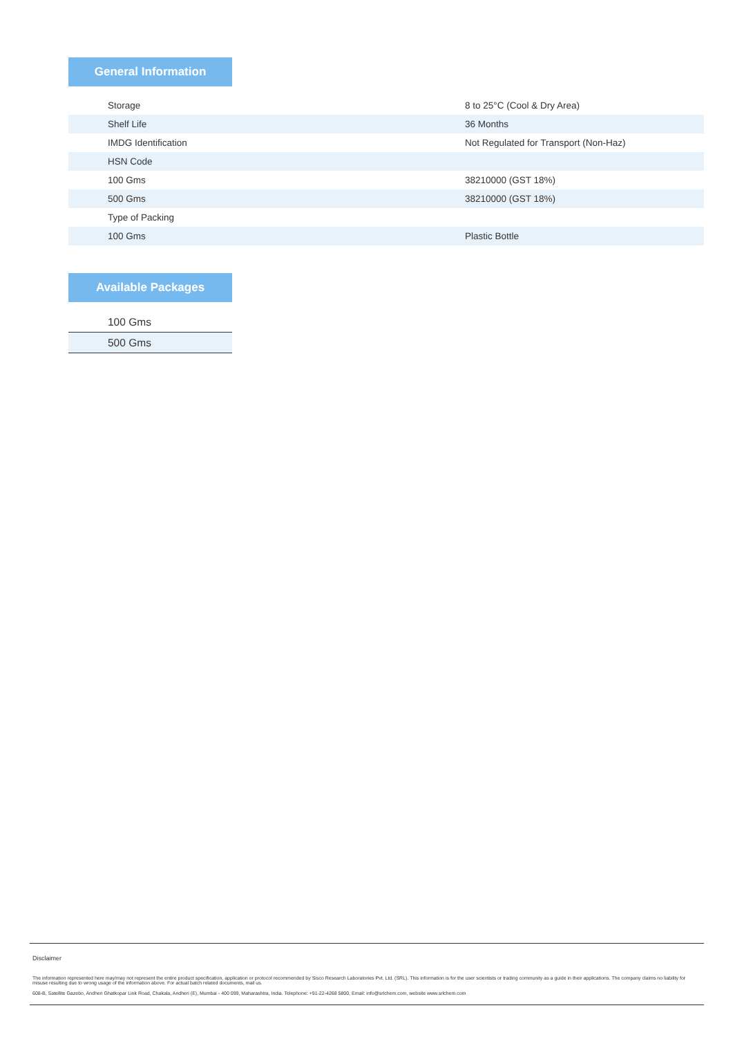General Information
| Storage | 8 to 25°C (Cool & Dry Area) |
| Shelf Life | 36 Months |
| IMDG Identification | Not Regulated for Transport (Non-Haz) |
| HSN Code | |
| 100 Gms | 38210000 (GST 18%) |
| 500 Gms | 38210000 (GST 18%) |
| Type of Packing | |
| 100 Gms | Plastic Bottle |
Available Packages
| 100 Gms |
| 500 Gms |
Disclaimer
The information represented here may/may not represent the entire product specification, application or protocol recommended by Sisco Research Laboratories Pvt. Ltd. (SRL). This information is for the user scientists or trading community as a guide in their applications. The company claims no liability for misuse resulting due to wrong usage of the information above. For actual batch related documents, mail us.
608-B, Satellite Gazebo, Andheri Ghatkopar Link Road, Chakala, Andheri (E), Mumbai - 400 099, Maharashtra, India. Telephone: +91-22-4268 5800, Email: info@srlchem.com, website www.srlchem.com